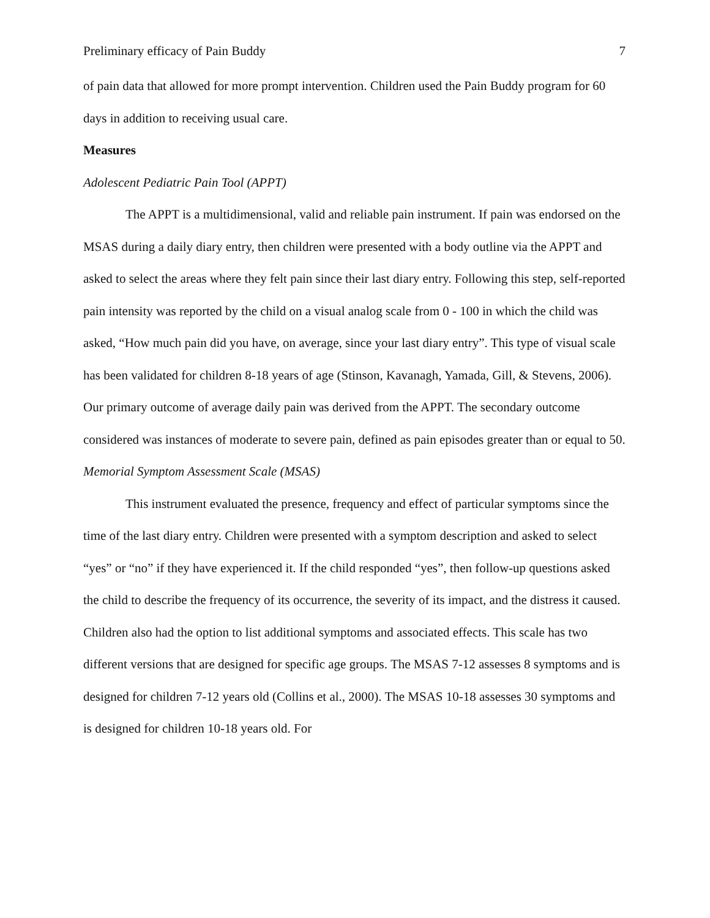Preliminary efficacy of Pain Buddy 7
of pain data that allowed for more prompt intervention. Children used the Pain Buddy program for 60 days in addition to receiving usual care.
Measures
Adolescent Pediatric Pain Tool (APPT)
The APPT is a multidimensional, valid and reliable pain instrument. If pain was endorsed on the MSAS during a daily diary entry, then children were presented with a body outline via the APPT and asked to select the areas where they felt pain since their last diary entry. Following this step, self-reported pain intensity was reported by the child on a visual analog scale from 0 - 100 in which the child was asked, “How much pain did you have, on average, since your last diary entry”. This type of visual scale has been validated for children 8-18 years of age (Stinson, Kavanagh, Yamada, Gill, & Stevens, 2006). Our primary outcome of average daily pain was derived from the APPT. The secondary outcome considered was instances of moderate to severe pain, defined as pain episodes greater than or equal to 50.
Memorial Symptom Assessment Scale (MSAS)
This instrument evaluated the presence, frequency and effect of particular symptoms since the time of the last diary entry. Children were presented with a symptom description and asked to select “yes” or “no” if they have experienced it. If the child responded “yes”, then follow-up questions asked the child to describe the frequency of its occurrence, the severity of its impact, and the distress it caused. Children also had the option to list additional symptoms and associated effects. This scale has two different versions that are designed for specific age groups. The MSAS 7-12 assesses 8 symptoms and is designed for children 7-12 years old (Collins et al., 2000). The MSAS 10-18 assesses 30 symptoms and is designed for children 10-18 years old. For